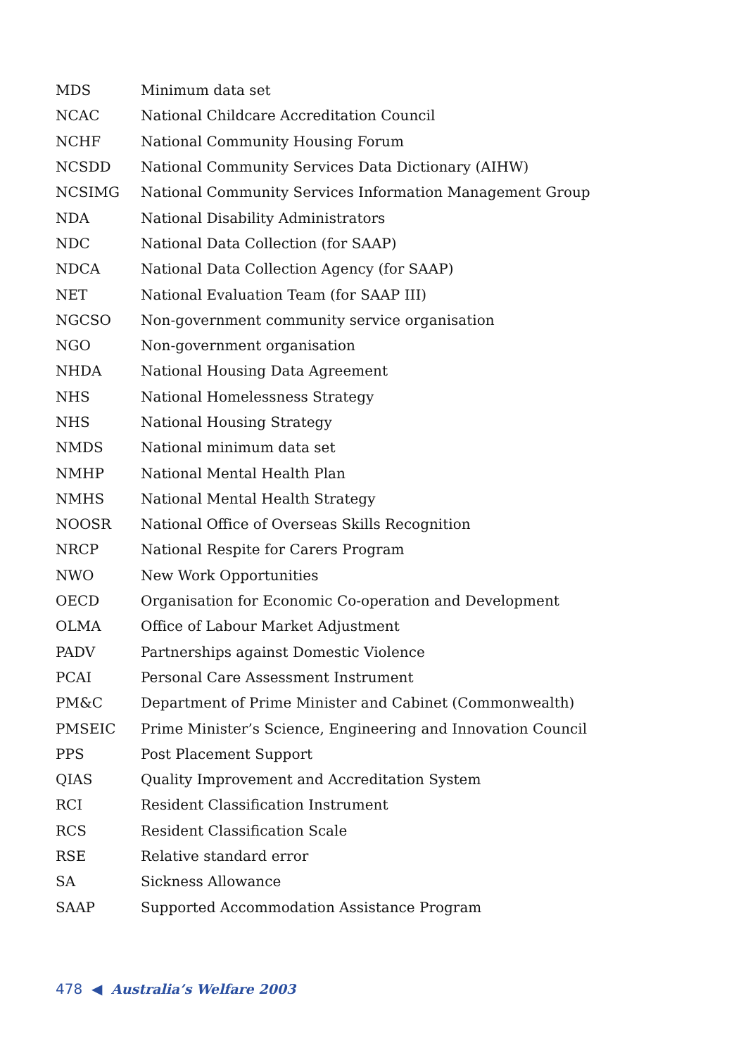| MDS | Minimum data set |
| NCAC | National Childcare Accreditation Council |
| NCHF | National Community Housing Forum |
| NCSDD | National Community Services Data Dictionary (AIHW) |
| NCSIMG | National Community Services Information Management Group |
| NDA | National Disability Administrators |
| NDC | National Data Collection (for SAAP) |
| NDCA | National Data Collection Agency (for SAAP) |
| NET | National Evaluation Team (for SAAP III) |
| NGCSO | Non-government community service organisation |
| NGO | Non-government organisation |
| NHDA | National Housing Data Agreement |
| NHS | National Homelessness Strategy |
| NHS | National Housing Strategy |
| NMDS | National minimum data set |
| NMHP | National Mental Health Plan |
| NMHS | National Mental Health Strategy |
| NOOSR | National Office of Overseas Skills Recognition |
| NRCP | National Respite for Carers Program |
| NWO | New Work Opportunities |
| OECD | Organisation for Economic Co-operation and Development |
| OLMA | Office of Labour Market Adjustment |
| PADV | Partnerships against Domestic Violence |
| PCAI | Personal Care Assessment Instrument |
| PM&C | Department of Prime Minister and Cabinet (Commonwealth) |
| PMSEIC | Prime Minister’s Science, Engineering and Innovation Council |
| PPS | Post Placement Support |
| QIAS | Quality Improvement and Accreditation System |
| RCI | Resident Classification Instrument |
| RCS | Resident Classification Scale |
| RSE | Relative standard error |
| SA | Sickness Allowance |
| SAAP | Supported Accommodation Assistance Program |
478 ◀ Australia’s Welfare 2003